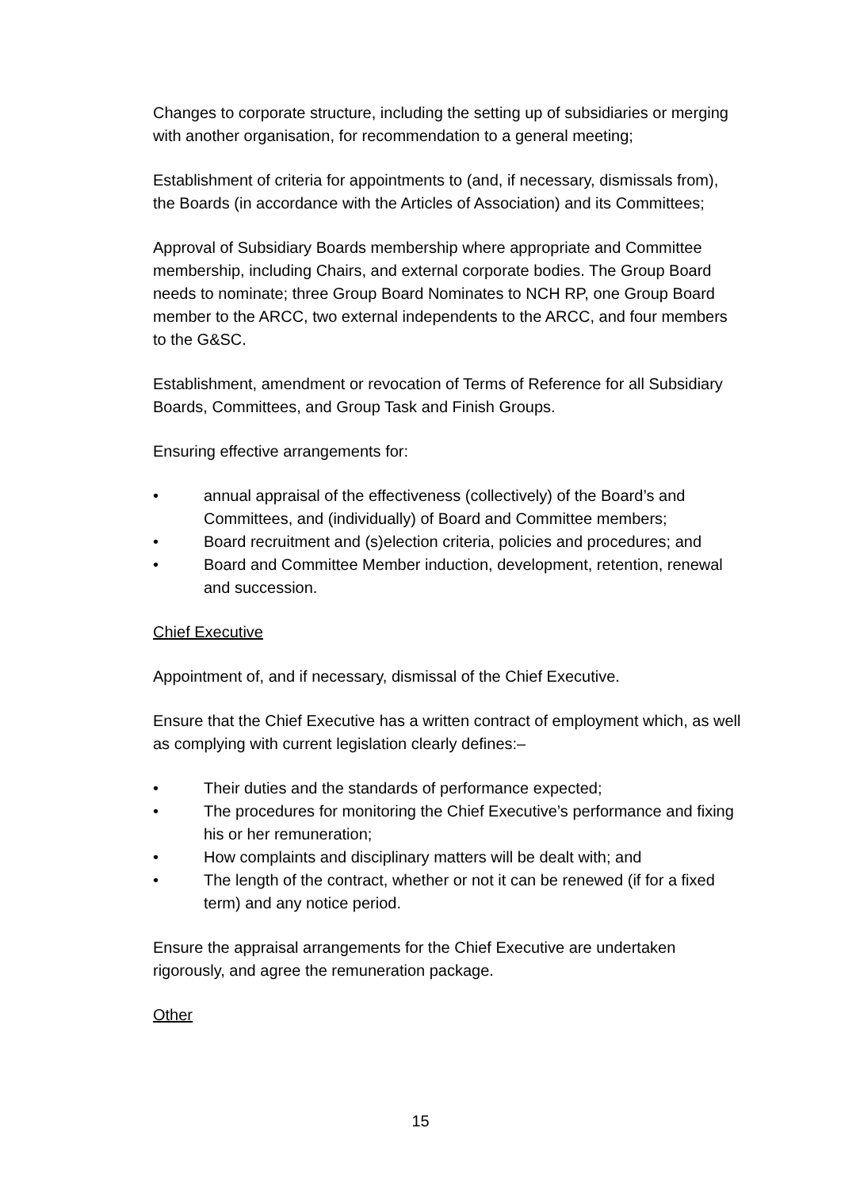Changes to corporate structure, including the setting up of subsidiaries or merging with another organisation, for recommendation to a general meeting;
Establishment of criteria for appointments to (and, if necessary, dismissals from), the Boards (in accordance with the Articles of Association) and its Committees;
Approval of Subsidiary Boards membership where appropriate and Committee membership, including Chairs, and external corporate bodies. The Group Board needs to nominate; three Group Board Nominates to NCH RP, one Group Board member to the ARCC, two external independents to the ARCC, and four members to the G&SC.
Establishment, amendment or revocation of Terms of Reference for all Subsidiary Boards, Committees, and Group Task and Finish Groups.
Ensuring effective arrangements for:
• annual appraisal of the effectiveness (collectively) of the Board’s and Committees, and (individually) of Board and Committee members;
• Board recruitment and (s)election criteria, policies and procedures; and
• Board and Committee Member induction, development, retention, renewal and succession.
Chief Executive
Appointment of, and if necessary, dismissal of the Chief Executive.
Ensure that the Chief Executive has a written contract of employment which, as well as complying with current legislation clearly defines:–
• Their duties and the standards of performance expected;
• The procedures for monitoring the Chief Executive’s performance and fixing his or her remuneration;
• How complaints and disciplinary matters will be dealt with; and
• The length of the contract, whether or not it can be renewed (if for a fixed term) and any notice period.
Ensure the appraisal arrangements for the Chief Executive are undertaken rigorously, and agree the remuneration package.
Other
15